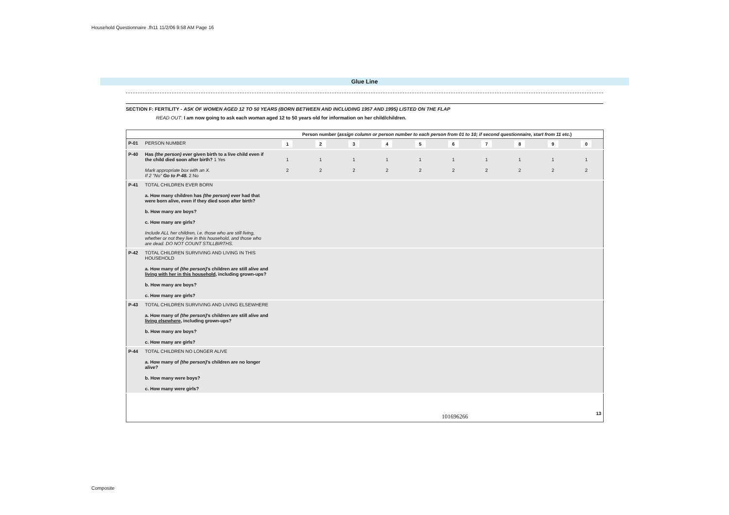Household Questionnaire .fh11 11/2/06 9:58 AM Page 16
Glue Line
SECTION F: FERTILITY - ASK OF WOMEN AGED 12 TO 50 YEARS (BORN BETWEEN AND INCLUDING 1957 AND 1995) LISTED ON THE FLAP
READ OUT: I am now going to ask each woman aged 12 to 50 years old for information on her child/children.
| | | Person number ( assign column or person number to each person from 01 to 10; if second questionnaire, start from 11 etc. ) | | | | | | | | | |
| --- | --- | --- | --- | --- | --- | --- | --- | --- | --- | --- | --- |
| P-01 | PERSON NUMBER | 1 | 2 | 3 | 4 | 5 | 6 | 7 | 8 | 9 | 0 |
| P-40 | Has (the person) ever given birth to a live child even if the child died soon after birth? 1 Yes Mark appropriate box with an X. If 2 "No" Go to P-48. 2 No | 1 2 | 1 2 | 1 2 | 1 2 | 1 2 | 1 2 | 1 2 | 1 2 | 1 2 | 1 2 |
| P-41 | TOTAL CHILDREN EVER BORN a. How many children has (the person) ever had that were born alive, even if they died soon after birth? b. How many are boys? c. How many are girls? Include ALL her children, i.e. those who are still living, whether or not they live in this household, and those who are dead. DO NOT COUNT STILLBIRTHS. | | | | | | | | | | |
| P-42 | TOTAL CHILDREN SURVIVING AND LIVING IN THIS HOUSEHOLD a. How many of (the person) 's children are still alive and living with her in this household , including grown-ups? b. How many are boys? c. How many are girls? | | | | | | | | | | |
| P-43 | TOTAL CHILDREN SURVIVING AND LIVING ELSEWHERE a. How many of (the person) 's children are still alive and living elsewhere , including grown-ups? b. How many are boys? c. How many are girls? | | | | | | | | | | |
| P-44 | TOTAL CHILDREN NO LONGER ALIVE a. How many of (the person) 's children are no longer alive? b. How many were boys? c. How many were girls? | | | | | | | | | | |
| 101696266 | | | | | | | | 13 | | | |
Composite